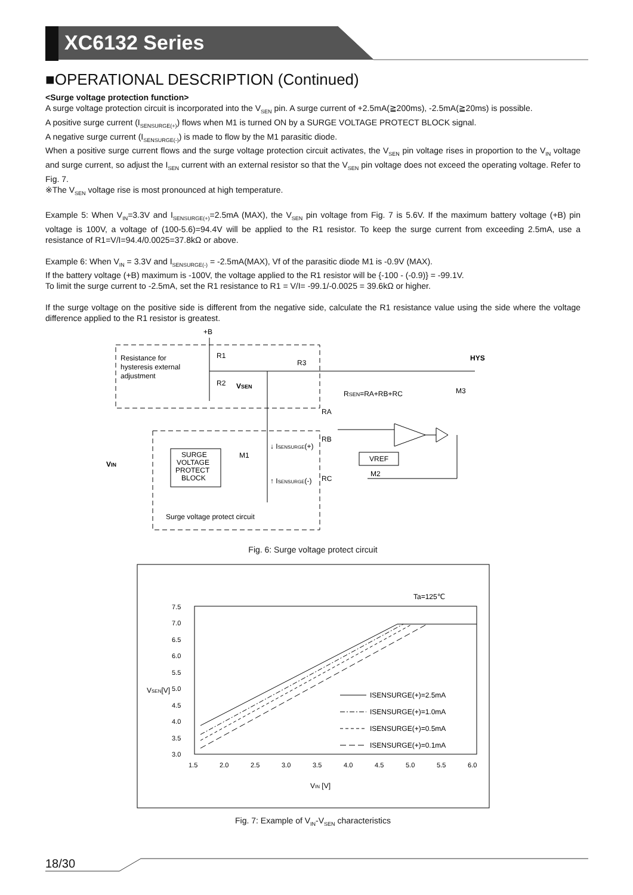XC6132 Series
■OPERATIONAL DESCRIPTION (Continued)
<Surge voltage protection function>
A surge voltage protection circuit is incorporated into the V<sub>SEN</sub> pin. A surge current of +2.5mA(≧200ms), -2.5mA(≧20ms) is possible.
A positive surge current (I<sub>SENSURGE(+)</sub>) flows when M1 is turned ON by a SURGE VOLTAGE PROTECT BLOCK signal.
A negative surge current (I<sub>SENSURGE(-)</sub>) is made to flow by the M1 parasitic diode.
When a positive surge current flows and the surge voltage protection circuit activates, the V<sub>SEN</sub> pin voltage rises in proportion to the V<sub>IN</sub> voltage and surge current, so adjust the I<sub>SEN</sub> current with an external resistor so that the V<sub>SEN</sub> pin voltage does not exceed the operating voltage. Refer to Fig. 7.
※The V<sub>SEN</sub> voltage rise is most pronounced at high temperature.
Example 5: When V<sub>IN</sub>=3.3V and I<sub>SENSURGE(+)</sub>=2.5mA (MAX), the V<sub>SEN</sub> pin voltage from Fig. 7 is 5.6V. If the maximum battery voltage (+B) pin voltage is 100V, a voltage of (100-5.6)=94.4V will be applied to the R1 resistor. To keep the surge current from exceeding 2.5mA, use a resistance of R1=V/I=94.4/0.0025=37.8kΩ or above.
Example 6: When V<sub>IN</sub> = 3.3V and I<sub>SENSURGE(-)</sub> = -2.5mA(MAX), Vf of the parasitic diode M1 is -0.9V (MAX).
If the battery voltage (+B) maximum is -100V, the voltage applied to the R1 resistor will be {-100 - (-0.9)} = -99.1V.
To limit the surge current to -2.5mA, set the R1 resistance to R1 = V/I= -99.1/-0.0025 = 39.6kΩ or higher.
If the surge voltage on the positive side is different from the negative side, calculate the R1 resistance value using the side where the voltage difference applied to the R1 resistor is greatest.
+B
Resistance for
hysteresis external
adjustment
R1
R2
VSEN
R3
HYS
M3
RSEN=RA+RB+RC
RA
RB
RC
SURGE
VOLTAGE
PROTECT
BLOCK
VIN
M1
↓ ISENSURGE(+)
↑ ISENSURGE(-)
Surge voltage protect circuit
VREF
M2
Fig. 6: Surge voltage protect circuit
Ta=125℃
7.5
7.0
6.5
6.0
5.5
5.0
4.5
4.0
3.5
3.0
1.5
2.0
2.5
3.0
3.5
4.0
4.5
5.0
5.5
6.0
VSEN[V]
VIN [V]
ISENSURGE(+)=2.5mA
ISENSURGE(+)=1.0mA
ISENSURGE(+)=0.5mA
ISENSURGE(+)=0.1mA
Fig. 7: Example of V<sub>IN</sub>-V<sub>SEN</sub> characteristics
18/30